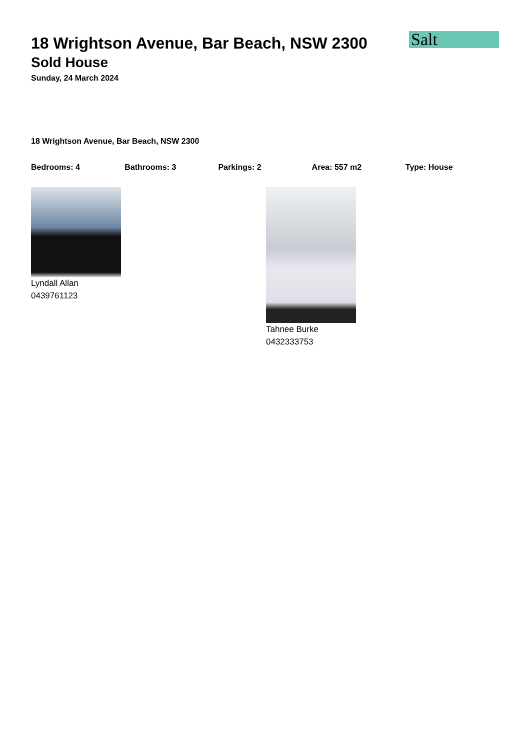Salt
18 Wrightson Avenue, Bar Beach, NSW 2300
Sold House
Sunday, 24 March 2024
18 Wrightson Avenue, Bar Beach, NSW 2300
Bedrooms: 4 Bathrooms: 3 Parkings: 2 Area: 557 m2 Type: House
Lyndall Allan
0439761123
Tahnee Burke
0432333753